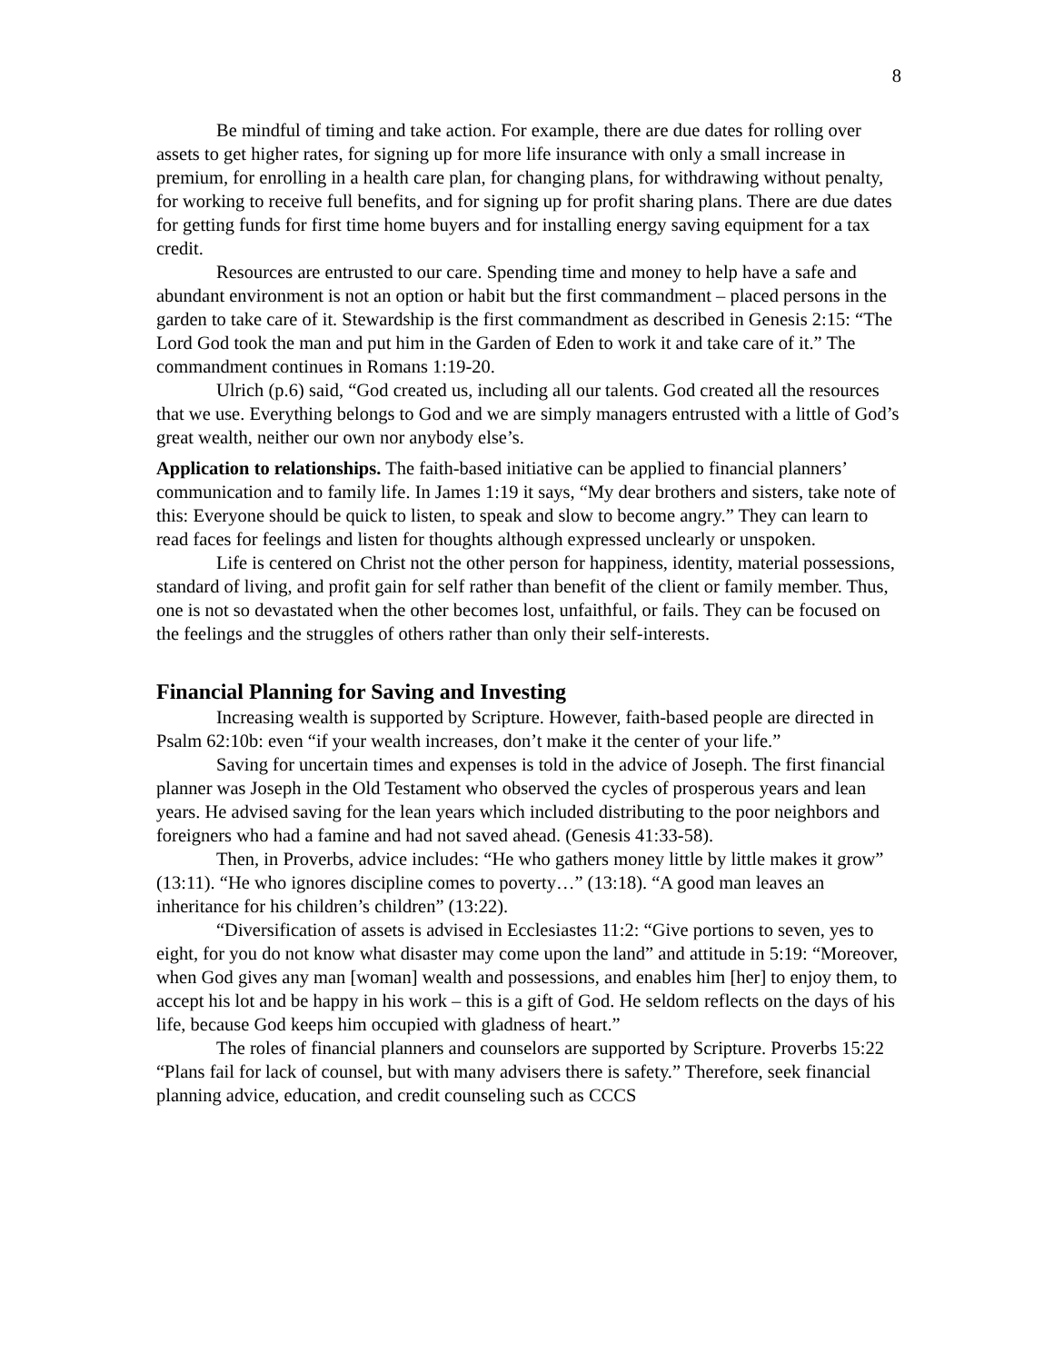8
Be mindful of timing and take action. For example, there are due dates for rolling over assets to get higher rates, for signing up for more life insurance with only a small increase in premium, for enrolling in a health care plan, for changing plans, for withdrawing without penalty, for working to receive full benefits, and for signing up for profit sharing plans. There are due dates for getting funds for first time home buyers and for installing energy saving equipment for a tax credit.
Resources are entrusted to our care. Spending time and money to help have a safe and abundant environment is not an option or habit but the first commandment – placed persons in the garden to take care of it. Stewardship is the first commandment as described in Genesis 2:15: “The Lord God took the man and put him in the Garden of Eden to work it and take care of it.” The commandment continues in Romans 1:19-20.
Ulrich (p.6) said, “God created us, including all our talents. God created all the resources that we use. Everything belongs to God and we are simply managers entrusted with a little of God’s great wealth, neither our own nor anybody else’s.
Application to relationships. The faith-based initiative can be applied to financial planners’ communication and to family life. In James 1:19 it says, “My dear brothers and sisters, take note of this: Everyone should be quick to listen, to speak and slow to become angry.” They can learn to read faces for feelings and listen for thoughts although expressed unclearly or unspoken.
Life is centered on Christ not the other person for happiness, identity, material possessions, standard of living, and profit gain for self rather than benefit of the client or family member. Thus, one is not so devastated when the other becomes lost, unfaithful, or fails. They can be focused on the feelings and the struggles of others rather than only their self-interests.
Financial Planning for Saving and Investing
Increasing wealth is supported by Scripture. However, faith-based people are directed in Psalm 62:10b: even “if your wealth increases, don’t make it the center of your life.”
Saving for uncertain times and expenses is told in the advice of Joseph. The first financial planner was Joseph in the Old Testament who observed the cycles of prosperous years and lean years. He advised saving for the lean years which included distributing to the poor neighbors and foreigners who had a famine and had not saved ahead. (Genesis 41:33-58).
Then, in Proverbs, advice includes: “He who gathers money little by little makes it grow” (13:11). “He who ignores discipline comes to poverty…” (13:18). “A good man leaves an inheritance for his children’s children” (13:22).
“Diversification of assets is advised in Ecclesiastes 11:2: “Give portions to seven, yes to eight, for you do not know what disaster may come upon the land” and attitude in 5:19: “Moreover, when God gives any man [woman] wealth and possessions, and enables him [her] to enjoy them, to accept his lot and be happy in his work – this is a gift of God. He seldom reflects on the days of his life, because God keeps him occupied with gladness of heart.”
The roles of financial planners and counselors are supported by Scripture. Proverbs 15:22 “Plans fail for lack of counsel, but with many advisers there is safety.” Therefore, seek financial planning advice, education, and credit counseling such as CCCS